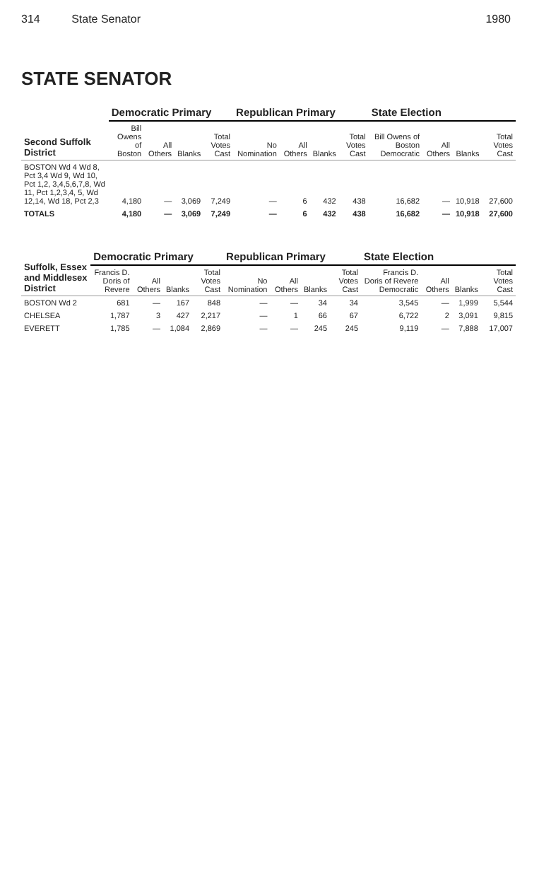314 State Senator 1980
STATE SENATOR
| Second Suffolk District | Democratic Primary | | | | Republican Primary | | | | State Election | | | |
| --- | --- | --- | --- | --- | --- | --- | --- | --- | --- | --- | --- | --- |
| | Bill Owens of Boston | All Others | Blanks | Total Votes Cast | No Nomination | All Others | Blanks | Total Votes Cast | Bill Owens of Boston Democratic | All Others | Blanks | Total Votes Cast |
| BOSTON Wd 4 Wd 8, Pct 3,4 Wd 9, Wd 10, Pct 1,2, 3,4,5,6,7,8, Wd 11, Pct 1,2,3,4, 5, Wd 12,14, Wd 18, Pct 2,3 | 4,180 | — | 3,069 | 7,249 | — | 6 | 432 | 438 | 16,682 | — | 10,918 | 27,600 |
| TOTALS | 4,180 | — | 3,069 | 7,249 | — | 6 | 432 | 438 | 16,682 | — | 10,918 | 27,600 |
| Suffolk, Essex and Middlesex District | Democratic Primary | | | | Republican Primary | | | | State Election | | | |
| --- | --- | --- | --- | --- | --- | --- | --- | --- | --- | --- | --- | --- |
| | Francis D. Doris of Revere | All Others | Blanks | Total Votes Cast | No Nomination | All Others | Blanks | Total Votes Cast | Francis D. Doris of Revere Democratic | All Others | Blanks | Total Votes Cast |
| BOSTON Wd 2 | 681 | — | 167 | 848 | — | — | 34 | 34 | 3,545 | — | 1,999 | 5,544 |
| CHELSEA | 1,787 | 3 | 427 | 2,217 | — | 1 | 66 | 67 | 6,722 | 2 | 3,091 | 9,815 |
| EVERETT | 1,785 | — | 1,084 | 2,869 | — | — | 245 | 245 | 9,119 | — | 7,888 | 17,007 |